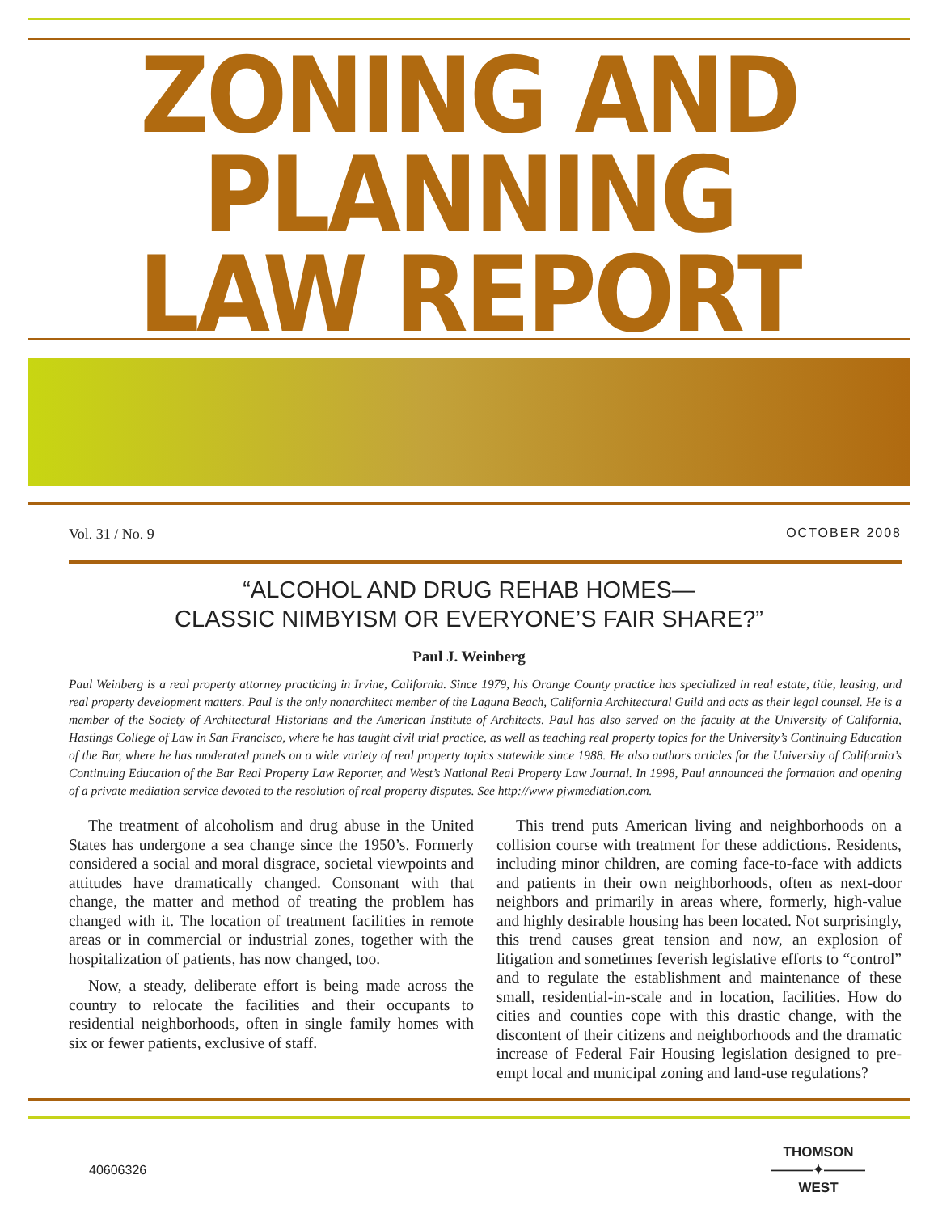ZONING AND PLANNING
LAW REPORT
Vol. 31 / No. 9 OCTOBER 2008
“ALCOHOL AND DRUG REHAB HOMES—
CLASSIC NIMBYISM OR EVERYONE’S FAIR SHARE?”
Paul J. Weinberg
Paul Weinberg is a real property attorney practicing in Irvine, California. Since 1979, his Orange County practice has specialized in real estate, title, leasing, and real property development matters. Paul is the only nonarchitect member of the Laguna Beach, California Architectural Guild and acts as their legal counsel. He is a member of the Society of Architectural Historians and the American Institute of Architects. Paul has also served on the faculty at the University of California, Hastings College of Law in San Francisco, where he has taught civil trial practice, as well as teaching real property topics for the University’s Continuing Education of the Bar, where he has moderated panels on a wide variety of real property topics statewide since 1988. He also authors articles for the University of California’s Continuing Education of the Bar Real Property Law Reporter, and West’s National Real Property Law Journal. In 1998, Paul announced the formation and opening of a private mediation service devoted to the resolution of real property disputes. See http://www pjwmediation.com.
The treatment of alcoholism and drug abuse in the United States has undergone a sea change since the 1950’s. Formerly considered a social and moral disgrace, societal viewpoints and attitudes have dramatically changed. Consonant with that change, the matter and method of treating the problem has changed with it. The location of treatment facilities in remote areas or in commercial or industrial zones, together with the hospitalization of patients, has now changed, too.
Now, a steady, deliberate effort is being made across the country to relocate the facilities and their occupants to residential neighborhoods, often in single family homes with six or fewer patients, exclusive of staff.
This trend puts American living and neighborhoods on a collision course with treatment for these addictions. Residents, including minor children, are coming face-to-face with addicts and patients in their own neighborhoods, often as next-door neighbors and primarily in areas where, formerly, high-value and highly desirable housing has been located. Not surprisingly, this trend causes great tension and now, an explosion of litigation and sometimes feverish legislative efforts to “control” and to regulate the establishment and maintenance of these small, residential-in-scale and in location, facilities. How do cities and counties cope with this drastic change, with the discontent of their citizens and neighborhoods and the dramatic increase of Federal Fair Housing legislation designed to pre-empt local and municipal zoning and land-use regulations?
40606326
THOMSON
———✦———
WEST